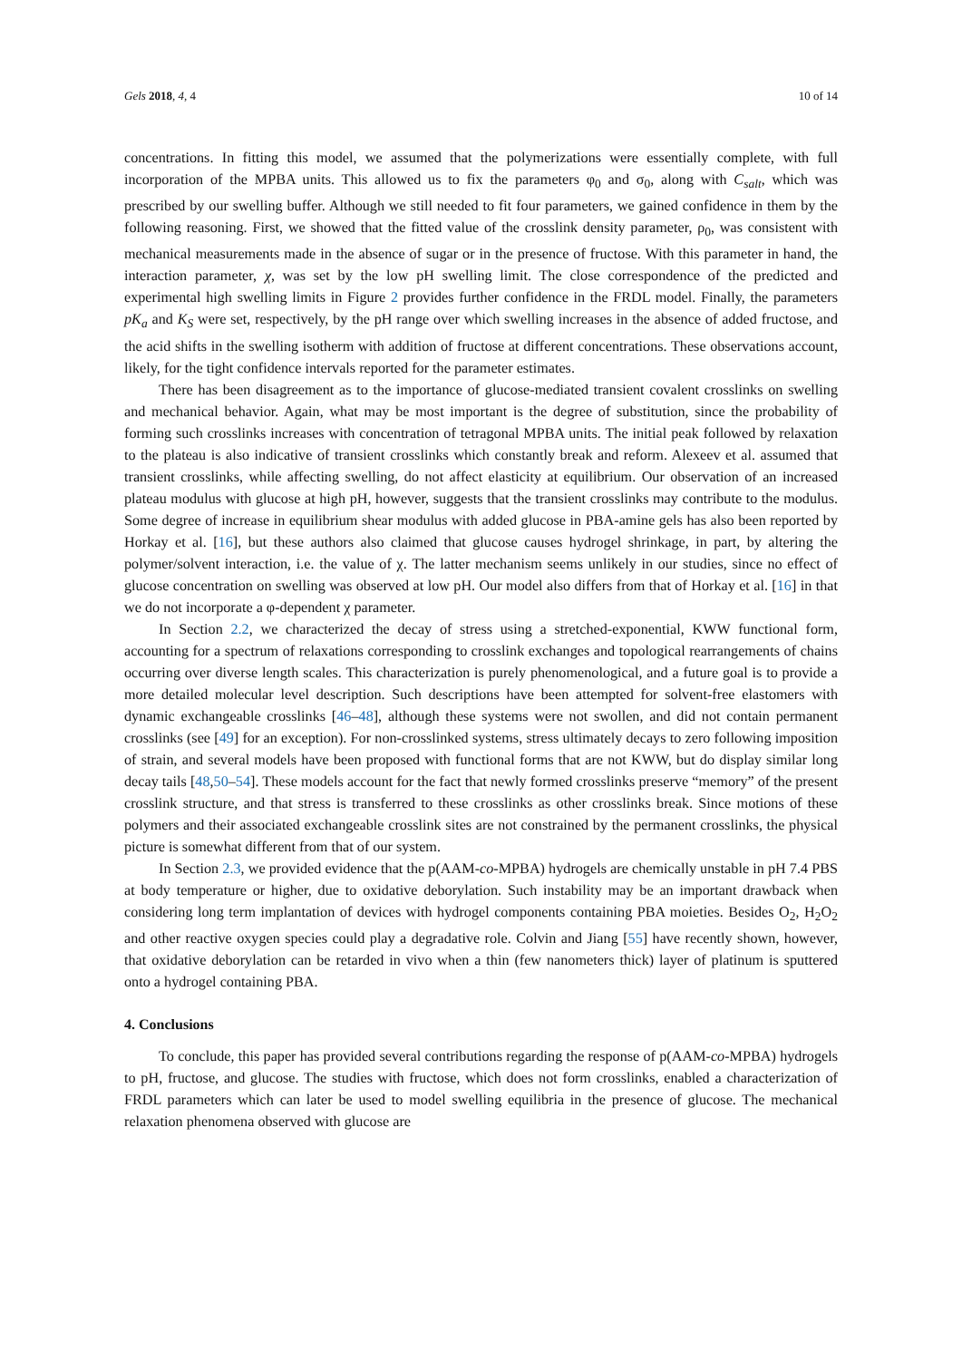Gels 2018, 4, 4 10 of 14
concentrations. In fitting this model, we assumed that the polymerizations were essentially complete, with full incorporation of the MPBA units. This allowed us to fix the parameters φ<sub>0</sub> and σ<sub>0</sub>, along with C<sub>salt</sub>, which was prescribed by our swelling buffer. Although we still needed to fit four parameters, we gained confidence in them by the following reasoning. First, we showed that the fitted value of the crosslink density parameter, ρ<sub>0</sub>, was consistent with mechanical measurements made in the absence of sugar or in the presence of fructose. With this parameter in hand, the interaction parameter, χ, was set by the low pH swelling limit. The close correspondence of the predicted and experimental high swelling limits in Figure 2 provides further confidence in the FRDL model. Finally, the parameters pK<sub>a</sub> and K<sub>S</sub> were set, respectively, by the pH range over which swelling increases in the absence of added fructose, and the acid shifts in the swelling isotherm with addition of fructose at different concentrations. These observations account, likely, for the tight confidence intervals reported for the parameter estimates.
There has been disagreement as to the importance of glucose-mediated transient covalent crosslinks on swelling and mechanical behavior. Again, what may be most important is the degree of substitution, since the probability of forming such crosslinks increases with concentration of tetragonal MPBA units. The initial peak followed by relaxation to the plateau is also indicative of transient crosslinks which constantly break and reform. Alexeev et al. assumed that transient crosslinks, while affecting swelling, do not affect elasticity at equilibrium. Our observation of an increased plateau modulus with glucose at high pH, however, suggests that the transient crosslinks may contribute to the modulus. Some degree of increase in equilibrium shear modulus with added glucose in PBA-amine gels has also been reported by Horkay et al. [16], but these authors also claimed that glucose causes hydrogel shrinkage, in part, by altering the polymer/solvent interaction, i.e. the value of χ. The latter mechanism seems unlikely in our studies, since no effect of glucose concentration on swelling was observed at low pH. Our model also differs from that of Horkay et al. [16] in that we do not incorporate a φ-dependent χ parameter.
In Section 2.2, we characterized the decay of stress using a stretched-exponential, KWW functional form, accounting for a spectrum of relaxations corresponding to crosslink exchanges and topological rearrangements of chains occurring over diverse length scales. This characterization is purely phenomenological, and a future goal is to provide a more detailed molecular level description. Such descriptions have been attempted for solvent-free elastomers with dynamic exchangeable crosslinks [46–48], although these systems were not swollen, and did not contain permanent crosslinks (see [49] for an exception). For non-crosslinked systems, stress ultimately decays to zero following imposition of strain, and several models have been proposed with functional forms that are not KWW, but do display similar long decay tails [48,50–54]. These models account for the fact that newly formed crosslinks preserve “memory” of the present crosslink structure, and that stress is transferred to these crosslinks as other crosslinks break. Since motions of these polymers and their associated exchangeable crosslink sites are not constrained by the permanent crosslinks, the physical picture is somewhat different from that of our system.
In Section 2.3, we provided evidence that the p(AAM-co-MPBA) hydrogels are chemically unstable in pH 7.4 PBS at body temperature or higher, due to oxidative deborylation. Such instability may be an important drawback when considering long term implantation of devices with hydrogel components containing PBA moieties. Besides O<sub>2</sub>, H<sub>2</sub>O<sub>2</sub> and other reactive oxygen species could play a degradative role. Colvin and Jiang [55] have recently shown, however, that oxidative deborylation can be retarded in vivo when a thin (few nanometers thick) layer of platinum is sputtered onto a hydrogel containing PBA.
4. Conclusions
To conclude, this paper has provided several contributions regarding the response of p(AAM-co-MPBA) hydrogels to pH, fructose, and glucose. The studies with fructose, which does not form crosslinks, enabled a characterization of FRDL parameters which can later be used to model swelling equilibria in the presence of glucose. The mechanical relaxation phenomena observed with glucose are